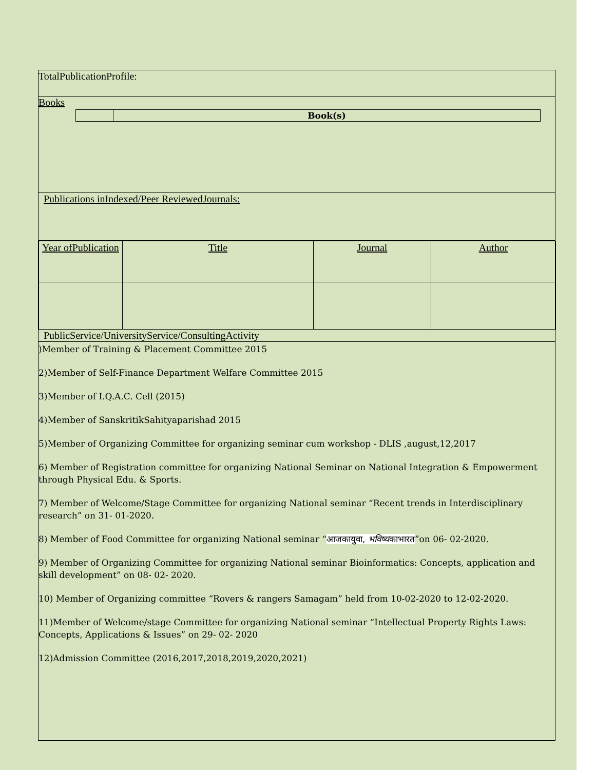TotalPublicationProfile:
Books
| | Book(s) |
Publications inIndexed/Peer ReviewedJournals:
| Year ofPublication | Title | Journal | Author |
| --- | --- | --- | --- |
PublicService/UniversityService/ConsultingActivity
)Member of Training & Placement Committee 2015
2)Member of Self-Finance Department Welfare Committee 2015
3)Member of I.Q.A.C. Cell (2015)
4)Member of SanskritikSahityaparishad 2015
5)Member of Organizing Committee for organizing seminar cum workshop - DLIS ,august,12,2017
6) Member of Registration committee for organizing National Seminar on National Integration & Empowerment through Physical Edu. & Sports.
7) Member of Welcome/Stage Committee for organizing National seminar “Recent trends in Interdisciplinary research” on 31- 01-2020.
8) Member of Food Committee for organizing National seminar “आजकायुवा, भविष्यकाभारत”on 06- 02-2020.
9) Member of Organizing Committee for organizing National seminar Bioinformatics: Concepts, application and skill development” on 08- 02- 2020.
10) Member of Organizing committee “Rovers & rangers Samagam” held from 10-02-2020 to 12-02-2020.
11)Member of Welcome/stage Committee for organizing National seminar “Intellectual Property Rights Laws: Concepts, Applications & Issues” on 29- 02- 2020
12)Admission Committee (2016,2017,2018,2019,2020,2021)